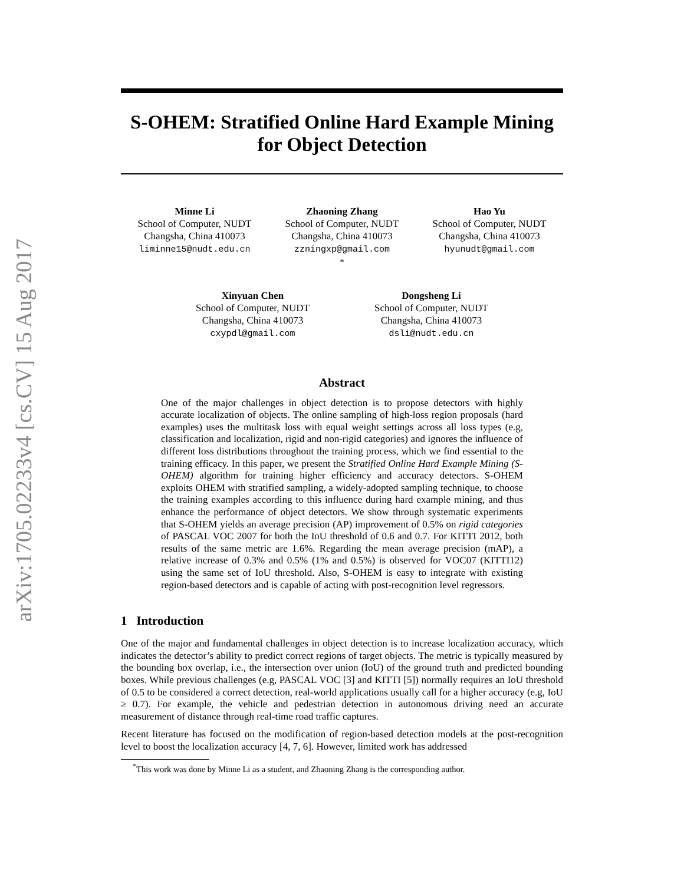arXiv:1705.02233v4 [cs.CV] 15 Aug 2017
S-OHEM: Stratified Online Hard Example Mining
for Object Detection
Minne Li
School of Computer, NUDT
Changsha, China 410073
liminne15@nudt.edu.cn
Zhaoning Zhang
School of Computer, NUDT
Changsha, China 410073
zzningxp@gmail.com
<sup>*</sup>
Hao Yu
School of Computer, NUDT
Changsha, China 410073
hyunudt@gmail.com
Xinyuan Chen
School of Computer, NUDT
Changsha, China 410073
cxypdl@gmail.com
Dongsheng Li
School of Computer, NUDT
Changsha, China 410073
dsli@nudt.edu.cn
Abstract
One of the major challenges in object detection is to propose detectors with highly accurate localization of objects. The online sampling of high-loss region proposals (hard examples) uses the multitask loss with equal weight settings across all loss types (e.g, classification and localization, rigid and non-rigid categories) and ignores the influence of different loss distributions throughout the training process, which we find essential to the training efficacy. In this paper, we present the Stratified Online Hard Example Mining (S-OHEM) algorithm for training higher efficiency and accuracy detectors. S-OHEM exploits OHEM with stratified sampling, a widely-adopted sampling technique, to choose the training examples according to this influence during hard example mining, and thus enhance the performance of object detectors. We show through systematic experiments that S-OHEM yields an average precision (AP) improvement of 0.5% on rigid categories of PASCAL VOC 2007 for both the IoU threshold of 0.6 and 0.7. For KITTI 2012, both results of the same metric are 1.6%. Regarding the mean average precision (mAP), a relative increase of 0.3% and 0.5% (1% and 0.5%) is observed for VOC07 (KITTI12) using the same set of IoU threshold. Also, S-OHEM is easy to integrate with existing region-based detectors and is capable of acting with post-recognition level regressors.
1 Introduction
One of the major and fundamental challenges in object detection is to increase localization accuracy, which indicates the detector’s ability to predict correct regions of target objects. The metric is typically measured by the bounding box overlap, i.e., the intersection over union (IoU) of the ground truth and predicted bounding boxes. While previous challenges (e.g, PASCAL VOC [3] and KITTI [5]) normally requires an IoU threshold of 0.5 to be considered a correct detection, real-world applications usually call for a higher accuracy (e.g, IoU ≥ 0.7). For example, the vehicle and pedestrian detection in autonomous driving need an accurate measurement of distance through real-time road traffic captures.
Recent literature has focused on the modification of region-based detection models at the post-recognition level to boost the localization accuracy [4, 7, 6]. However, limited work has addressed
<sup>*</sup> This work was done by Minne Li as a student, and Zhaoning Zhang is the corresponding author.